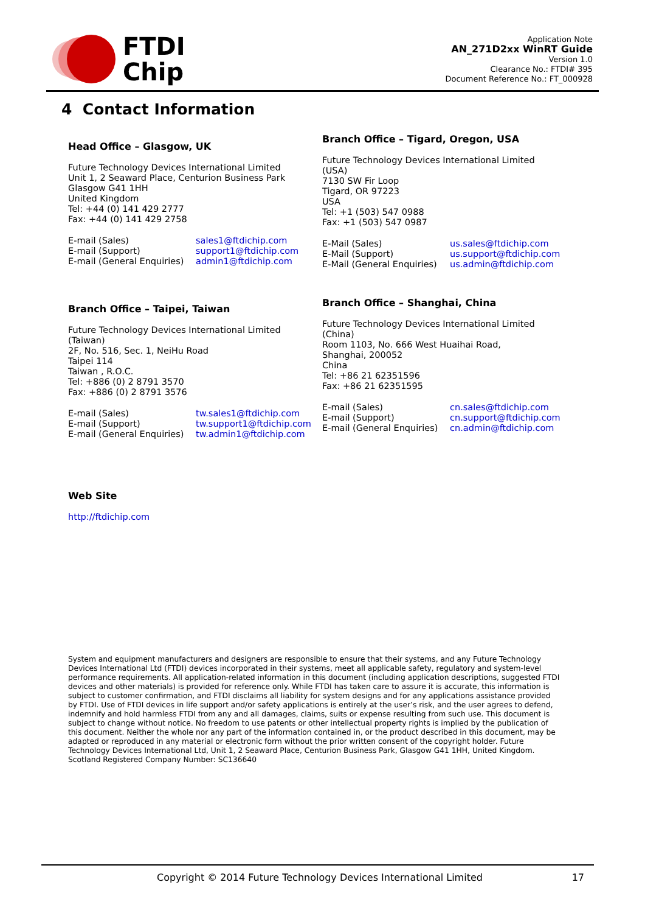FTDI
Chip
Application Note
AN_271D2xx WinRT Guide
Version 1.0
Clearance No.: FTDI# 395
Document Reference No.: FT_000928
4 Contact Information
Head Office – Glasgow, UK
Future Technology Devices International Limited
Unit 1, 2 Seaward Place, Centurion Business Park
Glasgow G41 1HH
United Kingdom
Tel: +44 (0) 141 429 2777
Fax: +44 (0) 141 429 2758
E-mail (Sales)
E-mail (Support)
E-mail (General Enquiries)
sales1@ftdichip.com
support1@ftdichip.com
admin1@ftdichip.com
Branch Office – Tigard, Oregon, USA
Future Technology Devices International Limited
(USA)
7130 SW Fir Loop
Tigard, OR 97223
USA
Tel: +1 (503) 547 0988
Fax: +1 (503) 547 0987
E-Mail (Sales)
E-Mail (Support)
E-Mail (General Enquiries)
us.sales@ftdichip.com
us.support@ftdichip.com
us.admin@ftdichip.com
Branch Office – Taipei, Taiwan
Future Technology Devices International Limited
(Taiwan)
2F, No. 516, Sec. 1, NeiHu Road
Taipei 114
Taiwan , R.O.C.
Tel: +886 (0) 2 8791 3570
Fax: +886 (0) 2 8791 3576
E-mail (Sales)
E-mail (Support)
E-mail (General Enquiries)
tw.sales1@ftdichip.com
tw.support1@ftdichip.com
tw.admin1@ftdichip.com
Branch Office – Shanghai, China
Future Technology Devices International Limited
(China)
Room 1103, No. 666 West Huaihai Road,
Shanghai, 200052
China
Tel: +86 21 62351596
Fax: +86 21 62351595
E-mail (Sales)
E-mail (Support)
E-mail (General Enquiries)
cn.sales@ftdichip.com
cn.support@ftdichip.com
cn.admin@ftdichip.com
Web Site
http://ftdichip.com
System and equipment manufacturers and designers are responsible to ensure that their systems, and any Future Technology Devices International Ltd (FTDI) devices incorporated in their systems, meet all applicable safety, regulatory and system-level performance requirements. All application-related information in this document (including application descriptions, suggested FTDI devices and other materials) is provided for reference only. While FTDI has taken care to assure it is accurate, this information is subject to customer confirmation, and FTDI disclaims all liability for system designs and for any applications assistance provided by FTDI. Use of FTDI devices in life support and/or safety applications is entirely at the user’s risk, and the user agrees to defend, indemnify and hold harmless FTDI from any and all damages, claims, suits or expense resulting from such use. This document is subject to change without notice. No freedom to use patents or other intellectual property rights is implied by the publication of this document. Neither the whole nor any part of the information contained in, or the product described in this document, may be adapted or reproduced in any material or electronic form without the prior written consent of the copyright holder. Future Technology Devices International Ltd, Unit 1, 2 Seaward Place, Centurion Business Park, Glasgow G41 1HH, United Kingdom. Scotland Registered Company Number: SC136640
Copyright © 2014 Future Technology Devices International Limited 17